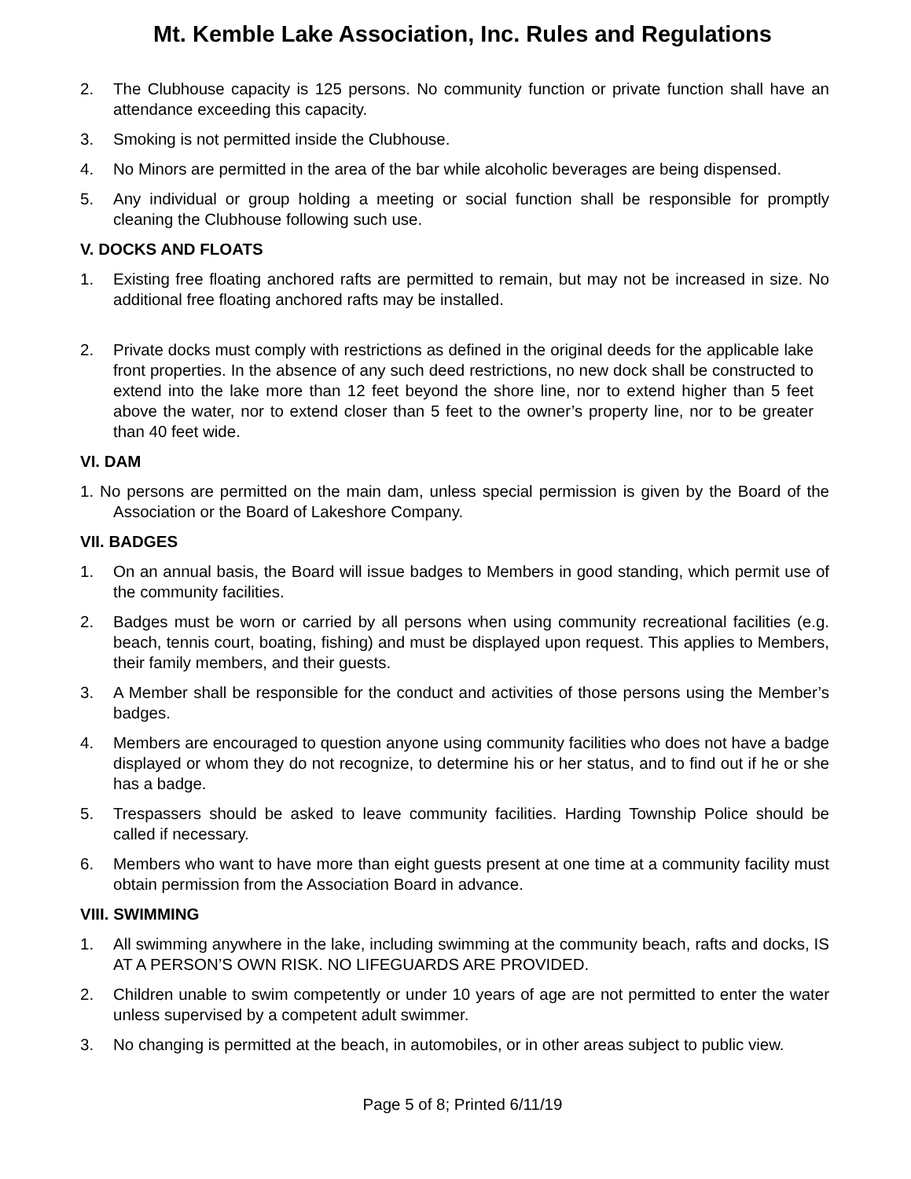Mt. Kemble Lake Association, Inc. Rules and Regulations
2. The Clubhouse capacity is 125 persons. No community function or private function shall have an attendance exceeding this capacity.
3. Smoking is not permitted inside the Clubhouse.
4. No Minors are permitted in the area of the bar while alcoholic beverages are being dispensed.
5. Any individual or group holding a meeting or social function shall be responsible for promptly cleaning the Clubhouse following such use.
V. DOCKS AND FLOATS
1. Existing free floating anchored rafts are permitted to remain, but may not be increased in size. No additional free floating anchored rafts may be installed.
2. Private docks must comply with restrictions as defined in the original deeds for the applicable lake front properties. In the absence of any such deed restrictions, no new dock shall be constructed to extend into the lake more than 12 feet beyond the shore line, nor to extend higher than 5 feet above the water, nor to extend closer than 5 feet to the owner’s property line, nor to be greater than 40 feet wide.
VI. DAM
1. No persons are permitted on the main dam, unless special permission is given by the Board of the Association or the Board of Lakeshore Company.
VII. BADGES
1. On an annual basis, the Board will issue badges to Members in good standing, which permit use of the community facilities.
2. Badges must be worn or carried by all persons when using community recreational facilities (e.g. beach, tennis court, boating, fishing) and must be displayed upon request. This applies to Members, their family members, and their guests.
3. A Member shall be responsible for the conduct and activities of those persons using the Member’s badges.
4. Members are encouraged to question anyone using community facilities who does not have a badge displayed or whom they do not recognize, to determine his or her status, and to find out if he or she has a badge.
5. Trespassers should be asked to leave community facilities. Harding Township Police should be called if necessary.
6. Members who want to have more than eight guests present at one time at a community facility must obtain permission from the Association Board in advance.
VIII. SWIMMING
1. All swimming anywhere in the lake, including swimming at the community beach, rafts and docks, IS AT A PERSON’S OWN RISK. NO LIFEGUARDS ARE PROVIDED.
2. Children unable to swim competently or under 10 years of age are not permitted to enter the water unless supervised by a competent adult swimmer.
3. No changing is permitted at the beach, in automobiles, or in other areas subject to public view.
Page 5 of 8; Printed 6/11/19